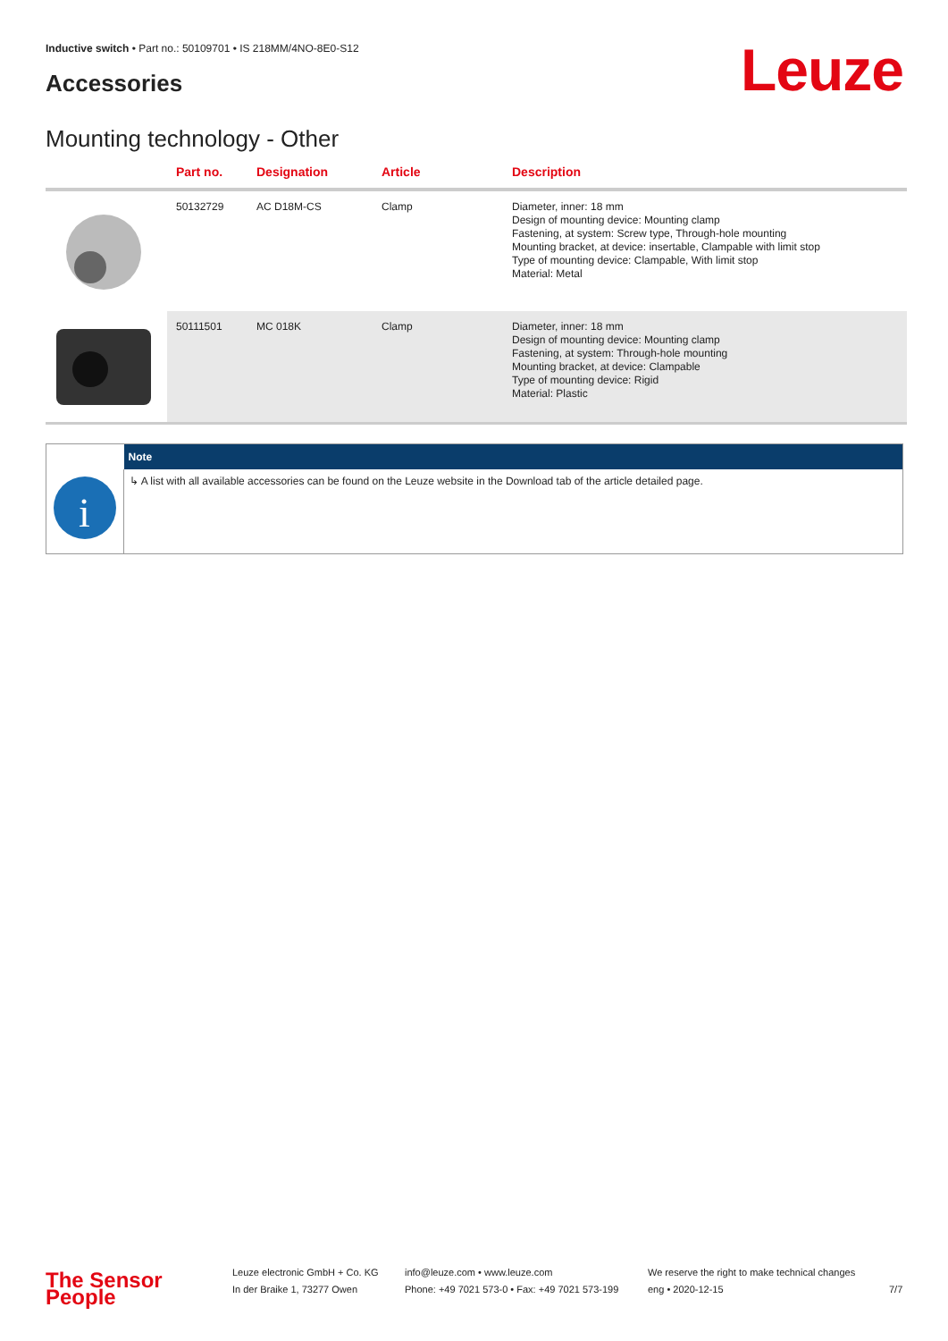Inductive switch • Part no.: 50109701 • IS 218MM/4NO-8E0-S12
Accessories Leuze
Mounting technology - Other
| | Part no. | Designation | Article | Description |
| --- | --- | --- | --- | --- |
| | 50132729 | AC D18M-CS | Clamp | Diameter, inner: 18 mm Design of mounting device: Mounting clamp Fastening, at system: Screw type, Through-hole mounting Mounting bracket, at device: insertable, Clampable with limit stop Type of mounting device: Clampable, With limit stop Material: Metal |
| | 50111501 | MC 018K | Clamp | Diameter, inner: 18 mm Design of mounting device: Mounting clamp Fastening, at system: Through-hole mounting Mounting bracket, at device: Clampable Type of mounting device: Rigid Material: Plastic |
| | Note |
| --- | --- |
| i | ↳ A list with all available accessories can be found on the Leuze website in the Download tab of the article detailed page. |
The Sensor People
Leuze electronic GmbH + Co. KG
In der Braike 1, 73277 Owen
info@leuze.com • www.leuze.com
Phone: +49 7021 573-0 • Fax: +49 7021 573-199
We reserve the right to make technical changes
eng • 2020-12-15
7/7